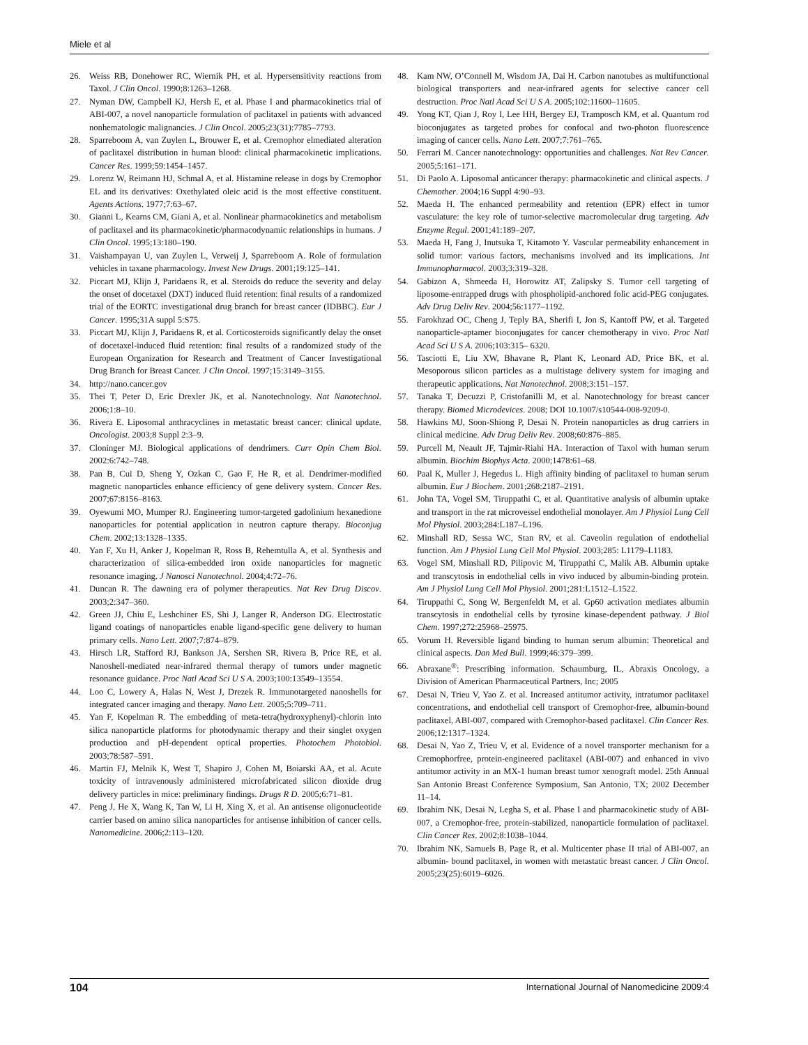Miele et al
26. Weiss RB, Donehower RC, Wiernik PH, et al. Hypersensitivity reactions from Taxol. J Clin Oncol. 1990;8:1263–1268.
27. Nyman DW, Campbell KJ, Hersh E, et al. Phase I and pharmacokinetics trial of ABI-007, a novel nanoparticle formulation of paclitaxel in patients with advanced nonhematologic malignancies. J Clin Oncol. 2005;23(31):7785–7793.
28. Sparreboom A, van Zuylen L, Brouwer E, et al. Cremophor elmediated alteration of paclitaxel distribution in human blood: clinical pharmacokinetic implications. Cancer Res. 1999;59:1454–1457.
29. Lorenz W, Reimann HJ, Schmal A, et al. Histamine release in dogs by Cremophor EL and its derivatives: Oxethylated oleic acid is the most effective constituent. Agents Actions. 1977;7:63–67.
30. Gianni L, Kearns CM, Giani A, et al. Nonlinear pharmacokinetics and metabolism of paclitaxel and its pharmacokinetic/pharmacodynamic relationships in humans. J Clin Oncol. 1995;13:180–190.
31. Vaishampayan U, van Zuylen L, Verweij J, Sparreboom A. Role of formulation vehicles in taxane pharmacology. Invest New Drugs. 2001;19:125–141.
32. Piccart MJ, Klijn J, Paridaens R, et al. Steroids do reduce the severity and delay the onset of docetaxel (DXT) induced fluid retention: final results of a randomized trial of the EORTC investigational drug branch for breast cancer (IDBBC). Eur J Cancer. 1995;31A suppl 5:S75.
33. Piccart MJ, Klijn J, Paridaens R, et al. Corticosteroids significantly delay the onset of docetaxel-induced fluid retention: final results of a randomized study of the European Organization for Research and Treatment of Cancer Investigational Drug Branch for Breast Cancer. J Clin Oncol. 1997;15:3149–3155.
34. http://nano.cancer.gov
35. Thei T, Peter D, Eric Drexler JK, et al. Nanotechnology. Nat Nanotechnol. 2006;1:8–10.
36. Rivera E. Liposomal anthracyclines in metastatic breast cancer: clinical update. Oncologist. 2003;8 Suppl 2:3–9.
37. Cloninger MJ. Biological applications of dendrimers. Curr Opin Chem Biol. 2002:6:742–748.
38. Pan B, Cui D, Sheng Y, Ozkan C, Gao F, He R, et al. Dendrimer-modified magnetic nanoparticles enhance efficiency of gene delivery system. Cancer Res. 2007;67:8156–8163.
39. Oyewumi MO, Mumper RJ. Engineering tumor-targeted gadolinium hexanedione nanoparticles for potential application in neutron capture therapy. Bioconjug Chem. 2002;13:1328–1335.
40. Yan F, Xu H, Anker J, Kopelman R, Ross B, Rehemtulla A, et al. Synthesis and characterization of silica-embedded iron oxide nanoparticles for magnetic resonance imaging. J Nanosci Nanotechnol. 2004;4:72–76.
41. Duncan R. The dawning era of polymer therapeutics. Nat Rev Drug Discov. 2003;2:347–360.
42. Green JJ, Chiu E, Leshchiner ES, Shi J, Langer R, Anderson DG. Electrostatic ligand coatings of nanoparticles enable ligand-specific gene delivery to human primary cells. Nano Lett. 2007;7:874–879.
43. Hirsch LR, Stafford RJ, Bankson JA, Sershen SR, Rivera B, Price RE, et al. Nanoshell-mediated near-infrared thermal therapy of tumors under magnetic resonance guidance. Proc Natl Acad Sci U S A. 2003;100:13549–13554.
44. Loo C, Lowery A, Halas N, West J, Drezek R. Immunotargeted nanoshells for integrated cancer imaging and therapy. Nano Lett. 2005;5:709–711.
45. Yan F, Kopelman R. The embedding of meta-tetra(hydroxyphenyl)-chlorin into silica nanoparticle platforms for photodynamic therapy and their singlet oxygen production and pH-dependent optical properties. Photochem Photobiol. 2003;78:587–591.
46. Martin FJ, Melnik K, West T, Shapiro J, Cohen M, Boiarski AA, et al. Acute toxicity of intravenously administered microfabricated silicon dioxide drug delivery particles in mice: preliminary findings. Drugs R D. 2005;6:71–81.
47. Peng J, He X, Wang K, Tan W, Li H, Xing X, et al. An antisense oligonucleotide carrier based on amino silica nanoparticles for antisense inhibition of cancer cells. Nanomedicine. 2006;2:113–120.
48. Kam NW, O’Connell M, Wisdom JA, Dai H. Carbon nanotubes as multifunctional biological transporters and near-infrared agents for selective cancer cell destruction. Proc Natl Acad Sci U S A. 2005;102:11600–11605.
49. Yong KT, Qian J, Roy I, Lee HH, Bergey EJ, Tramposch KM, et al. Quantum rod bioconjugates as targeted probes for confocal and two-photon fluorescence imaging of cancer cells. Nano Lett. 2007;7:761–765.
50. Ferrari M. Cancer nanotechnology: opportunities and challenges. Nat Rev Cancer. 2005;5:161–171.
51. Di Paolo A. Liposomal anticancer therapy: pharmacokinetic and clinical aspects. J Chemother. 2004;16 Suppl 4:90–93.
52. Maeda H. The enhanced permeability and retention (EPR) effect in tumor vasculature: the key role of tumor-selective macromolecular drug targeting. Adv Enzyme Regul. 2001;41:189–207.
53. Maeda H, Fang J, Inutsuka T, Kitamoto Y. Vascular permeability enhancement in solid tumor: various factors, mechanisms involved and its implications. Int Immunopharmacol. 2003;3:319–328.
54. Gabizon A, Shmeeda H, Horowitz AT, Zalipsky S. Tumor cell targeting of liposome-entrapped drugs with phospholipid-anchored folic acid-PEG conjugates. Adv Drug Deliv Rev. 2004;56:1177–1192.
55. Farokhzad OC, Cheng J, Teply BA, Sherifi I, Jon S, Kantoff PW, et al. Targeted nanoparticle-aptamer bioconjugates for cancer chemotherapy in vivo. Proc Natl Acad Sci U S A. 2006;103:315– 6320.
56. Tasciotti E, Liu XW, Bhavane R, Plant K, Leonard AD, Price BK, et al. Mesoporous silicon particles as a multistage delivery system for imaging and therapeutic applications. Nat Nanotechnol. 2008;3:151–157.
57. Tanaka T, Decuzzi P, Cristofanilli M, et al. Nanotechnology for breast cancer therapy. Biomed Microdevices. 2008; DOI 10.1007/s10544-008-9209-0.
58. Hawkins MJ, Soon-Shiong P, Desai N. Protein nanoparticles as drug carriers in clinical medicine. Adv Drug Deliv Rev. 2008;60:876–885.
59. Purcell M, Neault JF, Tajmir-Riahi HA. Interaction of Taxol with human serum albumin. Biochim Biophys Acta. 2000;1478:61–68.
60. Paal K, Muller J, Hegedus L. High affinity binding of paclitaxel to human serum albumin. Eur J Biochem. 2001;268:2187–2191.
61. John TA, Vogel SM, Tiruppathi C, et al. Quantitative analysis of albumin uptake and transport in the rat microvessel endothelial monolayer. Am J Physiol Lung Cell Mol Physiol. 2003;284:L187–L196.
62. Minshall RD, Sessa WC, Stan RV, et al. Caveolin regulation of endothelial function. Am J Physiol Lung Cell Mol Physiol. 2003;285: L1179–L1183.
63. Vogel SM, Minshall RD, Pilipovic M, Tiruppathi C, Malik AB. Albumin uptake and transcytosis in endothelial cells in vivo induced by albumin-binding protein. Am J Physiol Lung Cell Mol Physiol. 2001;281:L1512–L1522.
64. Tiruppathi C, Song W, Bergenfeldt M, et al. Gp60 activation mediates albumin transcytosis in endothelial cells by tyrosine kinase-dependent pathway. J Biol Chem. 1997;272:25968–25975.
65. Vorum H. Reversible ligand binding to human serum albumin: Theoretical and clinical aspects. Dan Med Bull. 1999;46:379–399.
66. Abraxane<sup>®</sup>: Prescribing information. Schaumburg, IL, Abraxis Oncology, a Division of American Pharmaceutical Partners, Inc; 2005
67. Desai N, Trieu V, Yao Z. et al. Increased antitumor activity, intratumor paclitaxel concentrations, and endothelial cell transport of Cremophor-free, albumin-bound paclitaxel, ABI-007, compared with Cremophor-based paclitaxel. Clin Cancer Res. 2006;12:1317–1324.
68. Desai N, Yao Z, Trieu V, et al. Evidence of a novel transporter mechanism for a Cremophorfree, protein-engineered paclitaxel (ABI-007) and enhanced in vivo antitumor activity in an MX-1 human breast tumor xenograft model. 25th Annual San Antonio Breast Conference Symposium, San Antonio, TX; 2002 December 11–14.
69. Ibrahim NK, Desai N, Legha S, et al. Phase I and pharmacokinetic study of ABI-007, a Cremophor-free, protein-stabilized, nanoparticle formulation of paclitaxel. Clin Cancer Res. 2002;8:1038–1044.
70. Ibrahim NK, Samuels B, Page R, et al. Multicenter phase II trial of ABI-007, an albumin- bound paclitaxel, in women with metastatic breast cancer. J Clin Oncol. 2005;23(25):6019–6026.
104 International Journal of Nanomedicine 2009:4